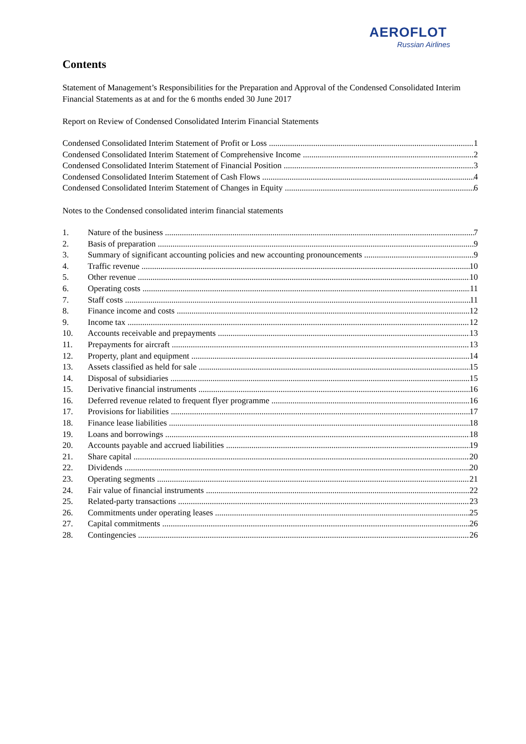AEROFLOT
Russian Airlines
Contents
Statement of Management’s Responsibilities for the Preparation and Approval of the Condensed Consolidated Interim Financial Statements as at and for the 6 months ended 30 June 2017
Report on Review of Condensed Consolidated Interim Financial Statements
Condensed Consolidated Interim Statement of Profit or Loss 1
Condensed Consolidated Interim Statement of Comprehensive Income 2
Condensed Consolidated Interim Statement of Financial Position 3
Condensed Consolidated Interim Statement of Cash Flows 4
Condensed Consolidated Interim Statement of Changes in Equity 6
Notes to the Condensed consolidated interim financial statements
1. Nature of the business 7
2. Basis of preparation 9
3. Summary of significant accounting policies and new accounting pronouncements 9
4. Traffic revenue 10
5. Other revenue 10
6. Operating costs 11
7. Staff costs 11
8. Finance income and costs 12
9. Income tax 12
10. Accounts receivable and prepayments 13
11. Prepayments for aircraft 13
12. Property, plant and equipment 14
13. Assets classified as held for sale 15
14. Disposal of subsidiaries 15
15. Derivative financial instruments 16
16. Deferred revenue related to frequent flyer programme 16
17. Provisions for liabilities 17
18. Finance lease liabilities 18
19. Loans and borrowings 18
20. Accounts payable and accrued liabilities 19
21. Share capital 20
22. Dividends 20
23. Operating segments 21
24. Fair value of financial instruments 22
25. Related-party transactions 23
26. Commitments under operating leases 25
27. Capital commitments 26
28. Contingencies 26